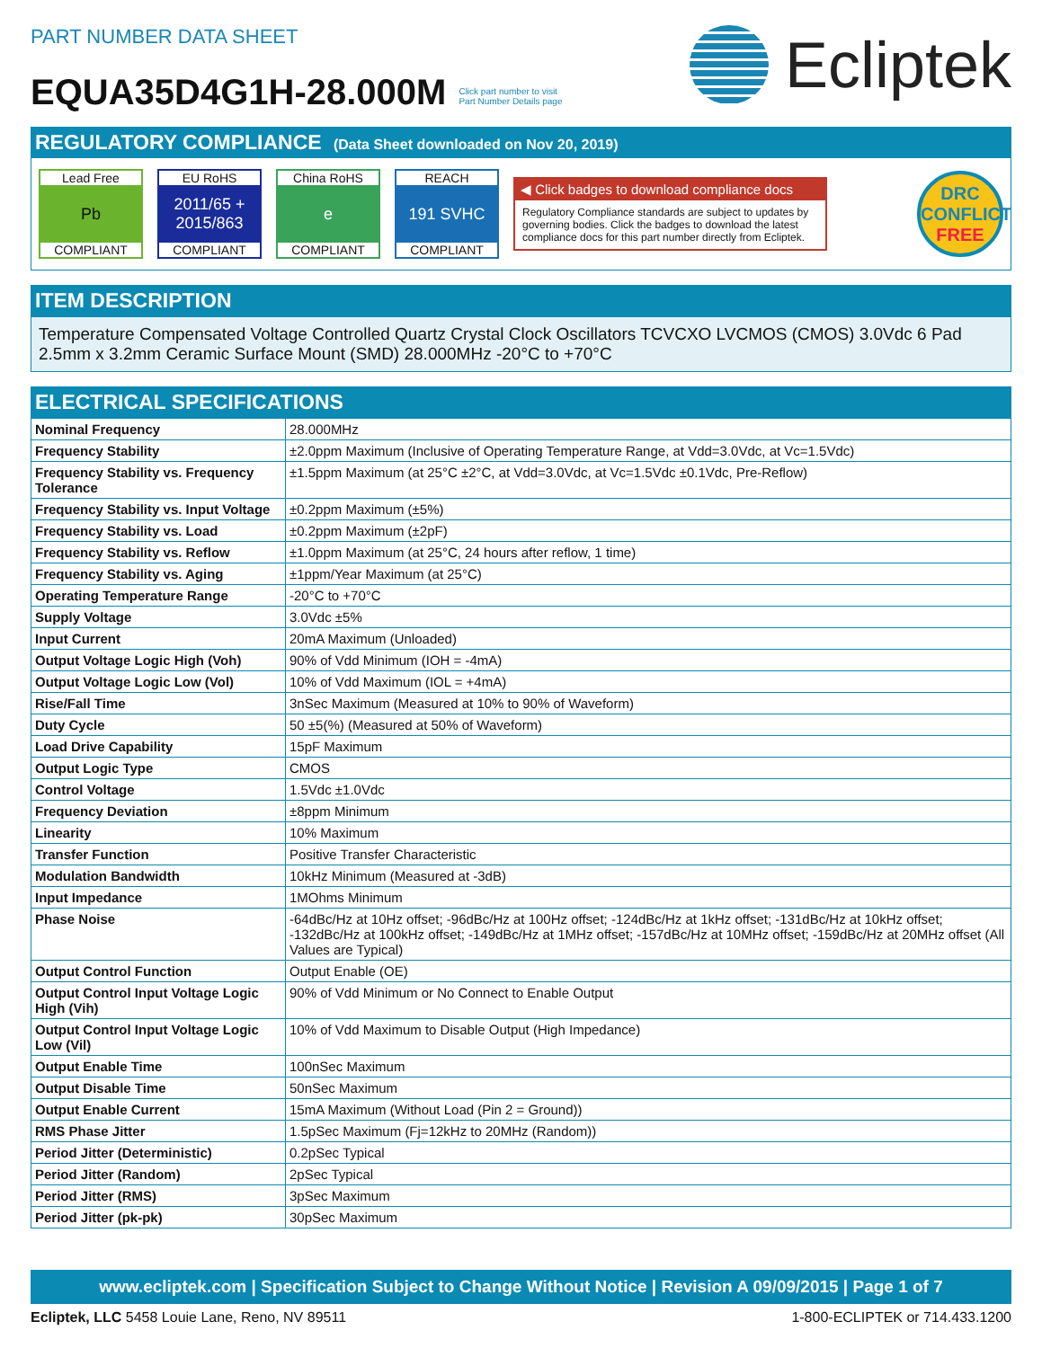PART NUMBER DATA SHEET
EQUA35D4G1H-28.000M
Click part number to visit
Part Number Details page
Ecliptek
REGULATORY COMPLIANCE (Data Sheet downloaded on Nov 20, 2019)
Lead Free
Pb
COMPLIANT
EU RoHS
2011/65 +
2015/863
COMPLIANT
China RoHS
e
COMPLIANT
REACH
191 SVHC
COMPLIANT
◀ Click badges to download compliance docs
Regulatory Compliance standards are subject to updates by governing bodies. Click the badges to download the latest compliance docs for this part number directly from Ecliptek.
DRC
CONFLICT
FREE
ITEM DESCRIPTION
Temperature Compensated Voltage Controlled Quartz Crystal Clock Oscillators TCVCXO LVCMOS (CMOS) 3.0Vdc 6 Pad 2.5mm x 3.2mm Ceramic Surface Mount (SMD) 28.000MHz -20°C to +70°C
ELECTRICAL SPECIFICATIONS
| Nominal Frequency | 28.000MHz |
| Frequency Stability | ±2.0ppm Maximum (Inclusive of Operating Temperature Range, at Vdd=3.0Vdc, at Vc=1.5Vdc) |
| Frequency Stability vs. Frequency Tolerance | ±1.5ppm Maximum (at 25°C ±2°C, at Vdd=3.0Vdc, at Vc=1.5Vdc ±0.1Vdc, Pre-Reflow) |
| Frequency Stability vs. Input Voltage | ±0.2ppm Maximum (±5%) |
| Frequency Stability vs. Load | ±0.2ppm Maximum (±2pF) |
| Frequency Stability vs. Reflow | ±1.0ppm Maximum (at 25°C, 24 hours after reflow, 1 time) |
| Frequency Stability vs. Aging | ±1ppm/Year Maximum (at 25°C) |
| Operating Temperature Range | -20°C to +70°C |
| Supply Voltage | 3.0Vdc ±5% |
| Input Current | 20mA Maximum (Unloaded) |
| Output Voltage Logic High (Voh) | 90% of Vdd Minimum (IOH = -4mA) |
| Output Voltage Logic Low (Vol) | 10% of Vdd Maximum (IOL = +4mA) |
| Rise/Fall Time | 3nSec Maximum (Measured at 10% to 90% of Waveform) |
| Duty Cycle | 50 ±5(%) (Measured at 50% of Waveform) |
| Load Drive Capability | 15pF Maximum |
| Output Logic Type | CMOS |
| Control Voltage | 1.5Vdc ±1.0Vdc |
| Frequency Deviation | ±8ppm Minimum |
| Linearity | 10% Maximum |
| Transfer Function | Positive Transfer Characteristic |
| Modulation Bandwidth | 10kHz Minimum (Measured at -3dB) |
| Input Impedance | 1MOhms Minimum |
| Phase Noise | -64dBc/Hz at 10Hz offset; -96dBc/Hz at 100Hz offset; -124dBc/Hz at 1kHz offset; -131dBc/Hz at 10kHz offset; -132dBc/Hz at 100kHz offset; -149dBc/Hz at 1MHz offset; -157dBc/Hz at 10MHz offset; -159dBc/Hz at 20MHz offset (All Values are Typical) |
| Output Control Function | Output Enable (OE) |
| Output Control Input Voltage Logic High (Vih) | 90% of Vdd Minimum or No Connect to Enable Output |
| Output Control Input Voltage Logic Low (Vil) | 10% of Vdd Maximum to Disable Output (High Impedance) |
| Output Enable Time | 100nSec Maximum |
| Output Disable Time | 50nSec Maximum |
| Output Enable Current | 15mA Maximum (Without Load (Pin 2 = Ground)) |
| RMS Phase Jitter | 1.5pSec Maximum (Fj=12kHz to 20MHz (Random)) |
| Period Jitter (Deterministic) | 0.2pSec Typical |
| Period Jitter (Random) | 2pSec Typical |
| Period Jitter (RMS) | 3pSec Maximum |
| Period Jitter (pk-pk) | 30pSec Maximum |
www.ecliptek.com | Specification Subject to Change Without Notice | Revision A 09/09/2015 | Page 1 of 7
Ecliptek, LLC 5458 Louie Lane, Reno, NV 89511 1-800-ECLIPTEK or 714.433.1200